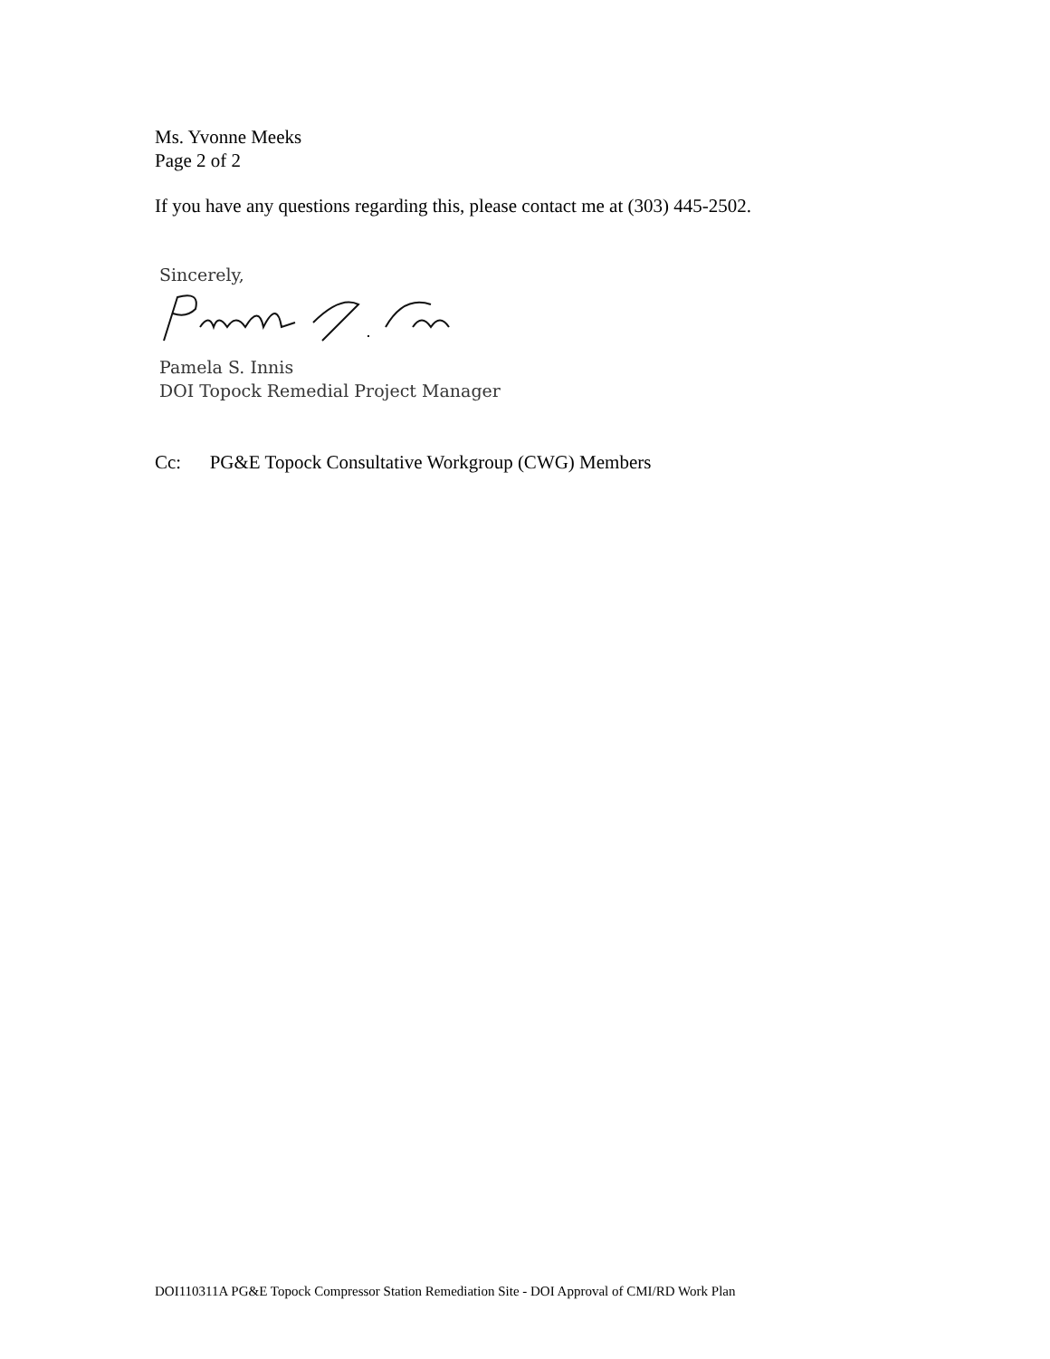Ms. Yvonne Meeks
Page 2 of 2
If you have any questions regarding this, please contact me at (303) 445-2502.
Sincerely,
Pamela S. Innis
DOI Topock Remedial Project Manager
Cc: PG&E Topock Consultative Workgroup (CWG) Members
DOI110311A PG&E Topock Compressor Station Remediation Site - DOI Approval of CMI/RD Work Plan